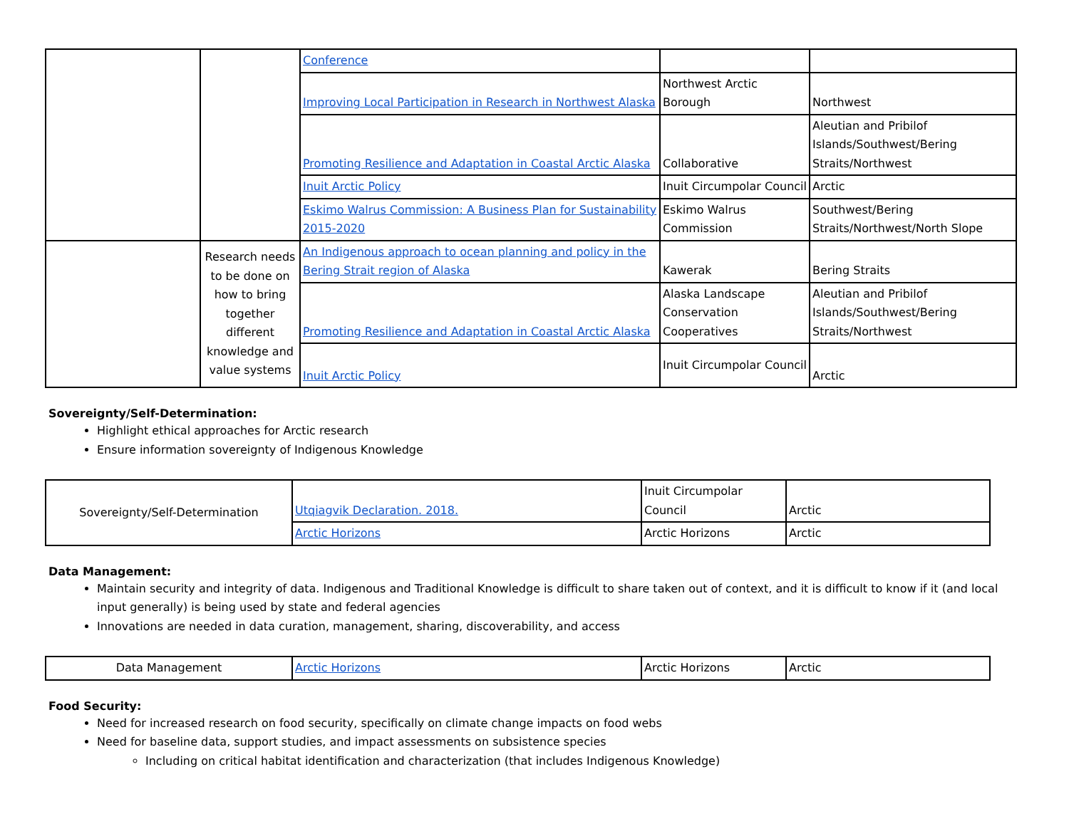| | | Conference | | |
| | | Improving Local Participation in Research in Northwest Alaska | Northwest Arctic Borough | Northwest |
| | | Promoting Resilience and Adaptation in Coastal Arctic Alaska | Collaborative | Aleutian and Pribilof Islands/Southwest/Bering Straits/Northwest |
| | | Inuit Arctic Policy | Inuit Circumpolar Council | Arctic |
| | | Eskimo Walrus Commission: A Business Plan for Sustainability 2015-2020 | Eskimo Walrus Commission | Southwest/Bering Straits/Northwest/North Slope |
| | Research needs to be done on how to bring together different knowledge and value systems | An Indigenous approach to ocean planning and policy in the Bering Strait region of Alaska | Kawerak | Bering Straits |
| | | Promoting Resilience and Adaptation in Coastal Arctic Alaska | Alaska Landscape Conservation Cooperatives | Aleutian and Pribilof Islands/Southwest/Bering Straits/Northwest |
| | | Inuit Arctic Policy | Inuit Circumpolar Council | Arctic |
Sovereignty/Self-Determination:
Highlight ethical approaches for Arctic research
Ensure information sovereignty of Indigenous Knowledge
| Sovereignty/Self-Determination | Utqiagvik Declaration. 2018. | Inuit Circumpolar Council | Arctic |
| | Arctic Horizons | Arctic Horizons | Arctic |
Data Management:
Maintain security and integrity of data. Indigenous and Traditional Knowledge is difficult to share taken out of context, and it is difficult to know if it (and local input generally) is being used by state and federal agencies
Innovations are needed in data curation, management, sharing, discoverability, and access
| Data Management | Arctic Horizons | Arctic Horizons | Arctic |
Food Security:
Need for increased research on food security, specifically on climate change impacts on food webs
Need for baseline data, support studies, and impact assessments on subsistence species
Including on critical habitat identification and characterization (that includes Indigenous Knowledge)